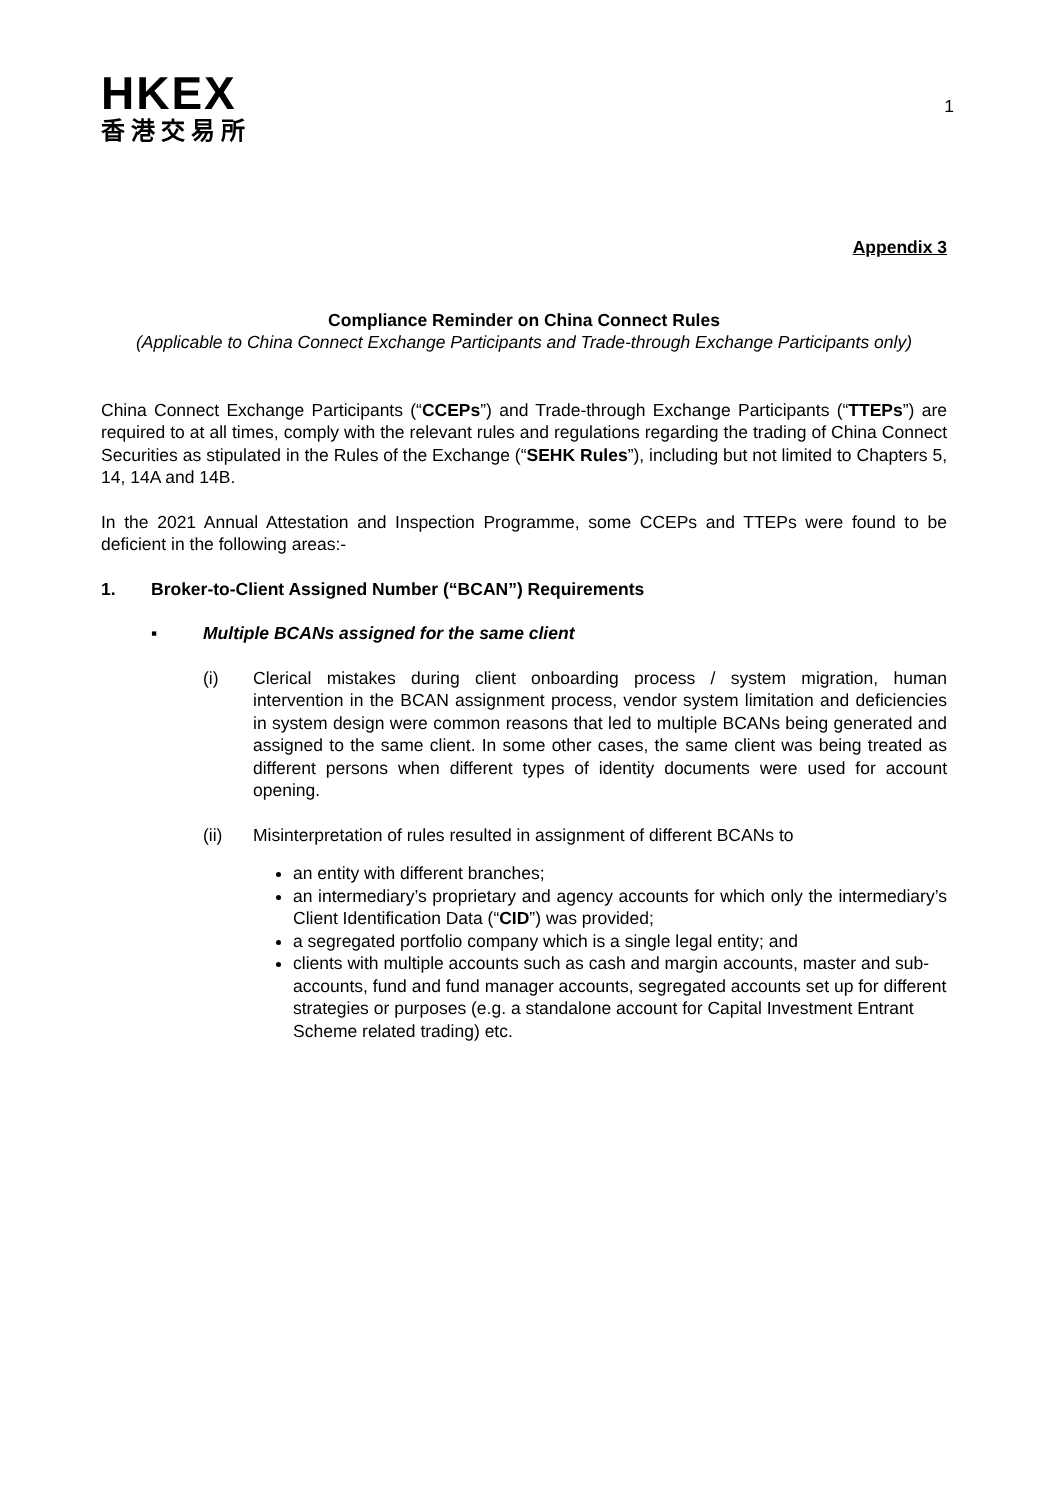HKEX
香港交易所
1
Appendix 3
Compliance Reminder on China Connect Rules
(Applicable to China Connect Exchange Participants and Trade-through Exchange Participants only)
China Connect Exchange Participants (“CCEPs”) and Trade-through Exchange Participants (“TTEPs”) are required to at all times, comply with the relevant rules and regulations regarding the trading of China Connect Securities as stipulated in the Rules of the Exchange (“SEHK Rules”), including but not limited to Chapters 5, 14, 14A and 14B.
In the 2021 Annual Attestation and Inspection Programme, some CCEPs and TTEPs were found to be deficient in the following areas:-
1. Broker-to-Client Assigned Number (“BCAN”) Requirements
▪ Multiple BCANs assigned for the same client
(i) Clerical mistakes during client onboarding process / system migration, human intervention in the BCAN assignment process, vendor system limitation and deficiencies in system design were common reasons that led to multiple BCANs being generated and assigned to the same client. In some other cases, the same client was being treated as different persons when different types of identity documents were used for account opening.
(ii) Misinterpretation of rules resulted in assignment of different BCANs to
an entity with different branches;
an intermediary’s proprietary and agency accounts for which only the intermediary’s Client Identification Data (“CID”) was provided;
a segregated portfolio company which is a single legal entity; and
clients with multiple accounts such as cash and margin accounts, master and sub-accounts, fund and fund manager accounts, segregated accounts set up for different strategies or purposes (e.g. a standalone account for Capital Investment Entrant Scheme related trading) etc.